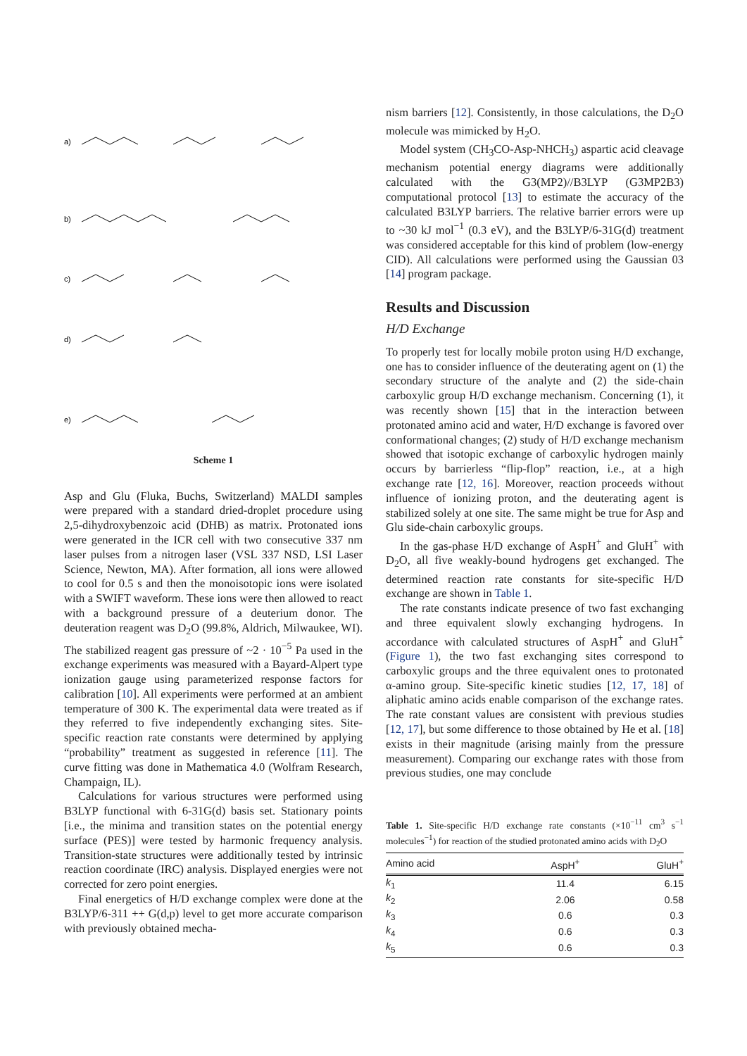a)
b)
c)
d)
e)
Scheme 1
Asp and Glu (Fluka, Buchs, Switzerland) MALDI samples were prepared with a standard dried-droplet procedure using 2,5-dihydroxybenzoic acid (DHB) as matrix. Protonated ions were generated in the ICR cell with two consecutive 337 nm laser pulses from a nitrogen laser (VSL 337 NSD, LSI Laser Science, Newton, MA). After formation, all ions were allowed to cool for 0.5 s and then the monoisotopic ions were isolated with a SWIFT waveform. These ions were then allowed to react with a background pressure of a deuterium donor. The deuteration reagent was D<sub>2</sub>O (99.8%, Aldrich, Milwaukee, WI). The stabilized reagent gas pressure of ~2 · 10<sup>−5</sup> Pa used in the exchange experiments was measured with a Bayard-Alpert type ionization gauge using parameterized response factors for calibration [10]. All experiments were performed at an ambient temperature of 300 K. The experimental data were treated as if they referred to five independently exchanging sites. Site-specific reaction rate constants were determined by applying “probability” treatment as suggested in reference [11]. The curve fitting was done in Mathematica 4.0 (Wolfram Research, Champaign, IL).
Calculations for various structures were performed using B3LYP functional with 6-31G(d) basis set. Stationary points [i.e., the minima and transition states on the potential energy surface (PES)] were tested by harmonic frequency analysis. Transition-state structures were additionally tested by intrinsic reaction coordinate (IRC) analysis. Displayed energies were not corrected for zero point energies.
Final energetics of H/D exchange complex were done at the B3LYP/6-311 ++ G(d,p) level to get more accurate comparison with previously obtained mecha-
nism barriers [12]. Consistently, in those calculations, the D<sub>2</sub>O molecule was mimicked by H<sub>2</sub>O.
Model system (CH<sub>3</sub>CO-Asp-NHCH<sub>3</sub>) aspartic acid cleavage mechanism potential energy diagrams were additionally calculated with the G3(MP2)//B3LYP (G3MP2B3) computational protocol [13] to estimate the accuracy of the calculated B3LYP barriers. The relative barrier errors were up to ~30 kJ mol<sup>−1</sup> (0.3 eV), and the B3LYP/6-31G(d) treatment was considered acceptable for this kind of problem (low-energy CID). All calculations were performed using the Gaussian 03 [14] program package.
Results and Discussion
H/D Exchange
To properly test for locally mobile proton using H/D exchange, one has to consider influence of the deuterating agent on (1) the secondary structure of the analyte and (2) the side-chain carboxylic group H/D exchange mechanism. Concerning (1), it was recently shown [15] that in the interaction between protonated amino acid and water, H/D exchange is favored over conformational changes; (2) study of H/D exchange mechanism showed that isotopic exchange of carboxylic hydrogen mainly occurs by barrierless “flip-flop” reaction, i.e., at a high exchange rate [12, 16]. Moreover, reaction proceeds without influence of ionizing proton, and the deuterating agent is stabilized solely at one site. The same might be true for Asp and Glu side-chain carboxylic groups.
In the gas-phase H/D exchange of AspH<sup>+</sup> and GluH<sup>+</sup> with D<sub>2</sub>O, all five weakly-bound hydrogens get exchanged. The determined reaction rate constants for site-specific H/D exchange are shown in Table 1.
The rate constants indicate presence of two fast exchanging and three equivalent slowly exchanging hydrogens. In accordance with calculated structures of AspH<sup>+</sup> and GluH<sup>+</sup> (Figure 1), the two fast exchanging sites correspond to carboxylic groups and the three equivalent ones to protonated α-amino group. Site-specific kinetic studies [12, 17, 18] of aliphatic amino acids enable comparison of the exchange rates. The rate constant values are consistent with previous studies [12, 17], but some difference to those obtained by He et al. [18] exists in their magnitude (arising mainly from the pressure measurement). Comparing our exchange rates with those from previous studies, one may conclude
Table 1. Site-specific H/D exchange rate constants (×10<sup>−11</sup> cm<sup>3</sup> s<sup>−1</sup> molecules<sup>−1</sup>) for reaction of the studied protonated amino acids with D<sub>2</sub>O
| Amino acid | AspH<sup>+</sup> | GluH<sup>+</sup> |
| --- | --- | --- |
| k<sub>1</sub> | 11.4 | 6.15 |
| k<sub>2</sub> | 2.06 | 0.58 |
| k<sub>3</sub> | 0.6 | 0.3 |
| k<sub>4</sub> | 0.6 | 0.3 |
| k<sub>5</sub> | 0.6 | 0.3 |